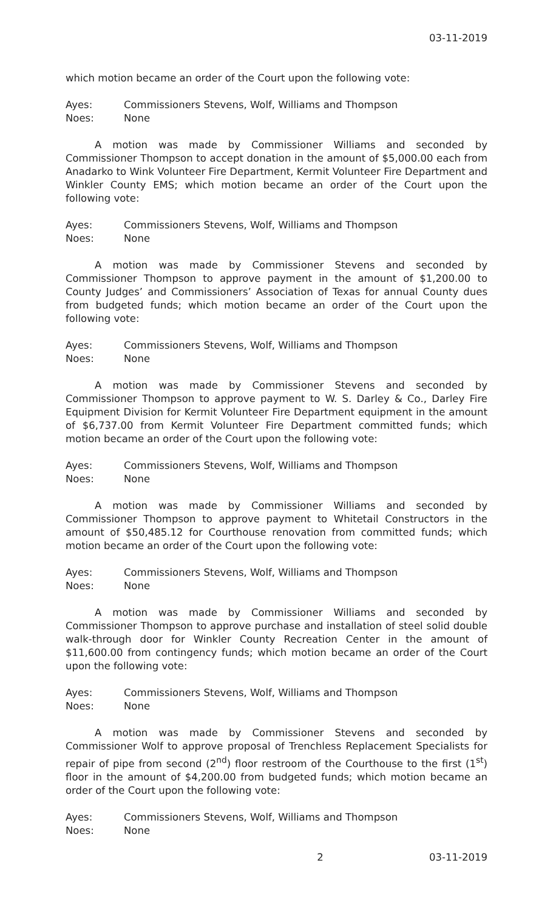03-11-2019
which motion became an order of the Court upon the following vote:
Ayes: Commissioners Stevens, Wolf, Williams and Thompson
Noes: None
A motion was made by Commissioner Williams and seconded by Commissioner Thompson to accept donation in the amount of $5,000.00 each from Anadarko to Wink Volunteer Fire Department, Kermit Volunteer Fire Department and Winkler County EMS; which motion became an order of the Court upon the following vote:
Ayes: Commissioners Stevens, Wolf, Williams and Thompson
Noes: None
A motion was made by Commissioner Stevens and seconded by Commissioner Thompson to approve payment in the amount of $1,200.00 to County Judges’ and Commissioners’ Association of Texas for annual County dues from budgeted funds; which motion became an order of the Court upon the following vote:
Ayes: Commissioners Stevens, Wolf, Williams and Thompson
Noes: None
A motion was made by Commissioner Stevens and seconded by Commissioner Thompson to approve payment to W. S. Darley & Co., Darley Fire Equipment Division for Kermit Volunteer Fire Department equipment in the amount of $6,737.00 from Kermit Volunteer Fire Department committed funds; which motion became an order of the Court upon the following vote:
Ayes: Commissioners Stevens, Wolf, Williams and Thompson
Noes: None
A motion was made by Commissioner Williams and seconded by Commissioner Thompson to approve payment to Whitetail Constructors in the amount of $50,485.12 for Courthouse renovation from committed funds; which motion became an order of the Court upon the following vote:
Ayes: Commissioners Stevens, Wolf, Williams and Thompson
Noes: None
A motion was made by Commissioner Williams and seconded by Commissioner Thompson to approve purchase and installation of steel solid double walk-through door for Winkler County Recreation Center in the amount of $11,600.00 from contingency funds; which motion became an order of the Court upon the following vote:
Ayes: Commissioners Stevens, Wolf, Williams and Thompson
Noes: None
A motion was made by Commissioner Stevens and seconded by Commissioner Wolf to approve proposal of Trenchless Replacement Specialists for repair of pipe from second (2<sup>nd</sup>) floor restroom of the Courthouse to the first (1<sup>st</sup>) floor in the amount of $4,200.00 from budgeted funds; which motion became an order of the Court upon the following vote:
Ayes: Commissioners Stevens, Wolf, Williams and Thompson
Noes: None
2 03-11-2019